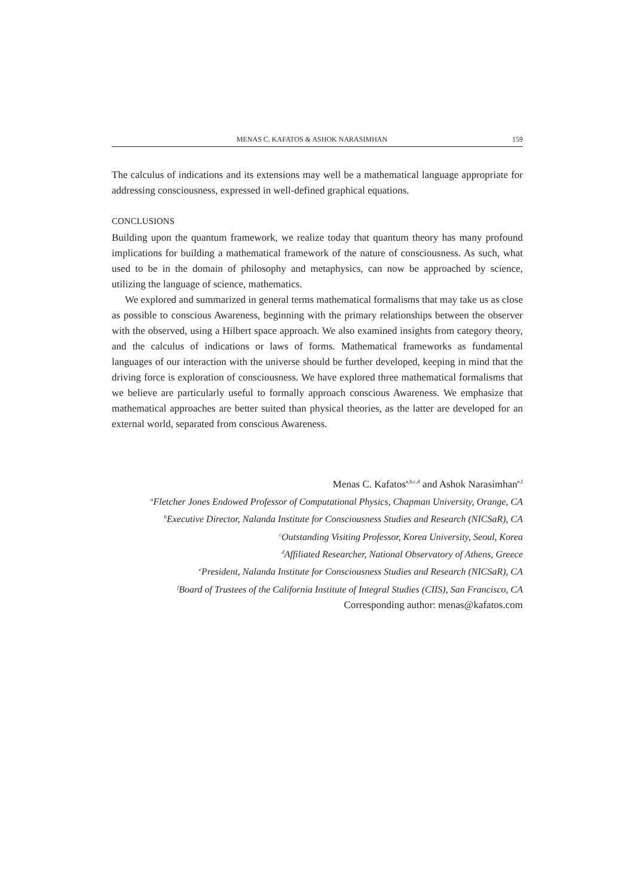MENAS C. KAFATOS & ASHOK NARASIMHAN 159
The calculus of indications and its extensions may well be a mathematical language appropriate for addressing consciousness, expressed in well-defined graphical equations.
CONCLUSIONS
Building upon the quantum framework, we realize today that quantum theory has many profound implications for building a mathematical framework of the nature of consciousness. As such, what used to be in the domain of philosophy and metaphysics, can now be approached by science, utilizing the language of science, mathematics.
We explored and summarized in general terms mathematical formalisms that may take us as close as possible to conscious Awareness, beginning with the primary relationships between the observer with the observed, using a Hilbert space approach. We also examined insights from category theory, and the calculus of indications or laws of forms. Mathematical frameworks as fundamental languages of our interaction with the universe should be further developed, keeping in mind that the driving force is exploration of consciousness. We have explored three mathematical formalisms that we believe are particularly useful to formally approach conscious Awareness. We emphasize that mathematical approaches are better suited than physical theories, as the latter are developed for an external world, separated from conscious Awareness.
Menas C. Kafatos<sup>a,b,c,d</sup> and Ashok Narasimhan<sup>e,f</sup>
<sup>a</sup> Fletcher Jones Endowed Professor of Computational Physics, Chapman University, Orange, CA
<sup>b</sup> Executive Director, Nalanda Institute for Consciousness Studies and Research (NICSaR), CA
<sup>c</sup> Outstanding Visiting Professor, Korea University, Seoul, Korea
<sup>d</sup> Affiliated Researcher, National Observatory of Athens, Greece
<sup>e</sup> President, Nalanda Institute for Consciousness Studies and Research (NICSaR), CA
<sup>f</sup> Board of Trustees of the California Institute of Integral Studies (CIIS), San Francisco, CA
Corresponding author: menas@kafatos.com